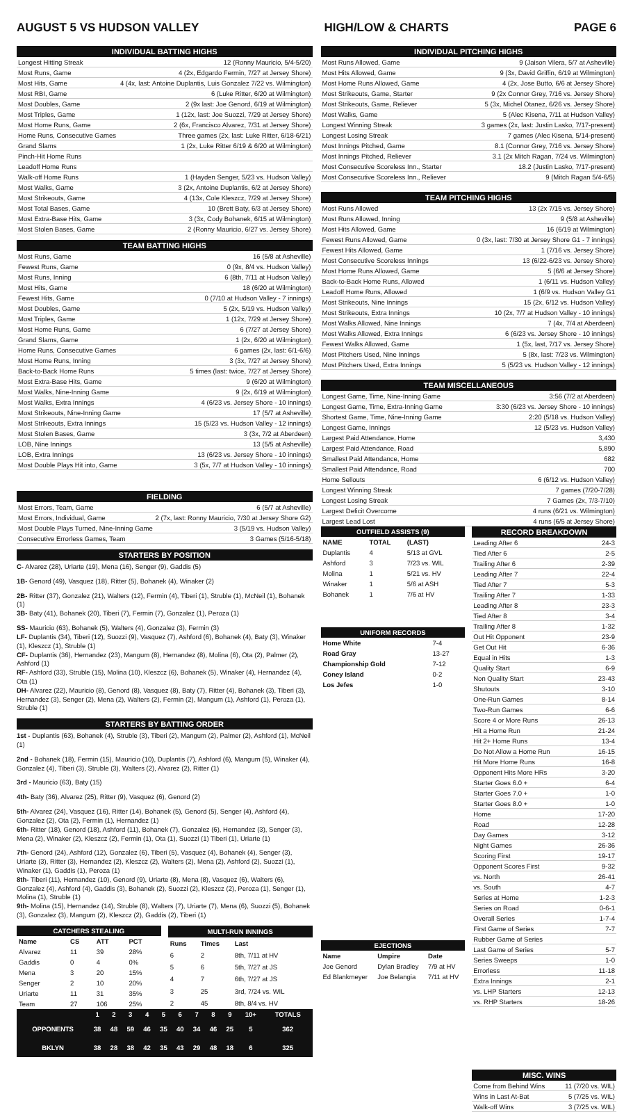AUGUST 5 VS HUDSON VALLEY HIGH/LOW & CHARTS PAGE 6
INDIVIDUAL BATTING HIGHS
Longest Hitting Streak 12 (Ronny Mauricio, 5/4-5/20)
Most Runs, Game 4 (2x, Edgardo Fermin, 7/27 at Jersey Shore)
Most Hits, Game 4 (4x, last: Antoine Duplantis, Luis Gonzalez 7/22 vs. Wilmington)
Most RBI, Game 6 (Luke Ritter, 6/20 at Wilmington)
Most Doubles, Game 2 (9x last: Joe Genord, 6/19 at Wilmington)
Most Triples, Game 1 (12x, last: Joe Suozzi, 7/29 at Jersey Shore)
Most Home Runs, Game 2 (6x, Francisco Alvarez, 7/31 at Jersey Shore)
Home Runs, Consecutive Games Three games (2x, last: Luke Ritter, 6/18-6/21)
Grand Slams 1 (2x, Luke Ritter 6/19 & 6/20 at Wilmington)
Pinch-Hit Home Runs
Leadoff Home Runs
Walk-off Home Runs 1 (Hayden Senger, 5/23 vs. Hudson Valley)
Most Walks, Game 3 (2x, Antoine Duplantis, 6/2 at Jersey Shore)
Most Strikeouts, Game 4 (13x, Cole Kleszcz, 7/29 at Jersey Shore)
Most Total Bases, Game 10 (Brett Baty, 6/3 at Jersey Shore)
Most Extra-Base Hits, Game 3 (3x, Cody Bohanek, 6/15 at Wilmington)
Most Stolen Bases, Game 2 (Ronny Mauricio, 6/27 vs. Jersey Shore)
TEAM BATTING HIGHS
Most Runs, Game 16 (5/8 at Asheville)
Fewest Runs, Game 0 (9x, 8/4 vs. Hudson Valley)
Most Runs, Inning 6 (8th, 7/11 at Hudson Valley)
Most Hits, Game 18 (6/20 at Wilmington)
Fewest Hits, Game 0 (7/10 at Hudson Valley - 7 innings)
Most Doubles, Game 5 (2x, 5/19 vs. Hudson Valley)
Most Triples, Game 1 (12x, 7/29 at Jersey Shore)
Most Home Runs, Game 6 (7/27 at Jersey Shore)
Grand Slams, Game 1 (2x, 6/20 at Wilmington)
Home Runs, Consecutive Games 6 games (2x, last: 6/1-6/6)
Most Home Runs, Inning 3 (3x, 7/27 at Jersey Shore)
Back-to-Back Home Runs 5 times (last: twice, 7/27 at Jersey Shore)
Most Extra-Base Hits, Game 9 (6/20 at Wilmington)
Most Walks, Nine-Inning Game 9 (2x, 6/19 at Wilmington)
Most Walks, Extra Innings 4 (6/23 vs. Jersey Shore - 10 innings)
Most Strikeouts, Nine-Inning Game 17 (5/7 at Asheville)
Most Strikeouts, Extra Innings 15 (5/23 vs. Hudson Valley - 12 innings)
Most Stolen Bases, Game 3 (3x, 7/2 at Aberdeen)
LOB, Nine Innings 13 (5/5 at Asheville)
LOB, Extra Innings 13 (6/23 vs. Jersey Shore - 10 innings)
Most Double Plays Hit into, Game 3 (5x, 7/7 at Hudson Valley - 10 innings)
FIELDING
Most Errors, Team, Game 6 (5/7 at Asheville)
Most Errors, Individual, Game 2 (7x, last: Ronny Mauricio, 7/30 at Jersey Shore G2)
Most Double Plays Turned, Nine-Inning Game 3 (5/19 vs. Hudson Valley)
Consecutive Errorless Games, Team 3 Games (5/16-5/18)
STARTERS BY POSITION
C- Alvarez (28), Uriarte (19), Mena (16), Senger (9), Gaddis (5)
1B- Genord (49), Vasquez (18), Ritter (5), Bohanek (4), Winaker (2)
2B- Ritter (37), Gonzalez (21), Walters (12), Fermin (4), Tiberi (1), Struble (1), McNeil (1), Bohanek (1)
3B- Baty (41), Bohanek (20), Tiberi (7), Fermin (7), Gonzalez (1), Peroza (1)
SS- Mauricio (63), Bohanek (5), Walters (4), Gonzalez (3), Fermin (3)
LF- Duplantis (34), Tiberi (12), Suozzi (9), Vasquez (7), Ashford (6), Bohanek (4), Baty (3), Winaker (1), Kleszcz (1), Struble (1)
CF- Duplantis (36), Hernandez (23), Mangum (8), Hernandez (8), Molina (6), Ota (2), Palmer (2), Ashford (1)
RF- Ashford (33), Struble (15), Molina (10), Kleszcz (6), Bohanek (5), Winaker (4), Hernandez (4), Ota (1)
DH- Alvarez (22), Mauricio (8), Genord (8), Vasquez (8), Baty (7), Ritter (4), Bohanek (3), Tiberi (3), Hernandez (3), Senger (2), Mena (2), Walters (2), Fermin (2), Mangum (1), Ashford (1), Peroza (1), Struble (1)
STARTERS BY BATTING ORDER
1st - Duplantis (63), Bohanek (4), Struble (3), Tiberi (2), Mangum (2), Palmer (2), Ashford (1), McNeil (1)
2nd - Bohanek (18), Fermin (15), Mauricio (10), Duplantis (7), Ashford (6), Mangum (5), Winaker (4), Gonzalez (4), Tiberi (3), Struble (3), Walters (2), Alvarez (2), Ritter (1)
3rd - Mauricio (63), Baty (15)
4th- Baty (36), Alvarez (25), Ritter (9), Vasquez (6), Genord (2)
5th- Alvarez (24), Vasquez (16), Ritter (14), Bohanek (5), Genord (5), Senger (4), Ashford (4), Gonzalez (2), Ota (2), Fermin (1), Hernandez (1)
6th- Ritter (18), Genord (18), Ashford (11), Bohanek (7), Gonzalez (6), Hernandez (3), Senger (3), Mena (2), Winaker (2), Kleszcz (2), Fermin (1), Ota (1), Suozzi (1) Tiberi (1), Uriarte (1)
7th- Genord (24), Ashford (12), Gonzalez (6), Tiberi (5), Vasquez (4), Bohanek (4), Senger (3), Uriarte (3), Ritter (3), Hernandez (2), Kleszcz (2), Walters (2), Mena (2), Ashford (2), Suozzi (1), Winaker (1), Gaddis (1), Peroza (1)
8th- Tiberi (11), Hernandez (10), Genord (9), Uriarte (8), Mena (8), Vasquez (6), Walters (6), Gonzalez (4), Ashford (4), Gaddis (3), Bohanek (2), Suozzi (2), Kleszcz (2), Peroza (1), Senger (1), Molina (1), Struble (1)
9th- Molina (15), Hernandez (14), Struble (8), Walters (7), Uriarte (7), Mena (6), Suozzi (5), Bohanek (3), Gonzalez (3), Mangum (2), Kleszcz (2), Gaddis (2), Tiberi (1)
| CATCHERS STEALING | | | |
| --- | --- | --- | --- |
| Name | CS | ATT | PCT |
| Alvarez | 11 | 39 | 28% |
| Gaddis | 0 | 4 | 0% |
| Mena | 3 | 20 | 15% |
| Senger | 2 | 10 | 20% |
| Uriarte | 11 | 31 | 35% |
| Team | 27 | 106 | 25% |
| MULTI-RUN INNINGS | | |
| --- | --- | --- |
| Runs | Times | Last |
| 6 | 2 | 8th, 7/11 at HV |
| 5 | 6 | 5th, 7/27 at JS |
| 4 | 7 | 6th, 7/27 at JS |
| 3 | 25 | 3rd, 7/24 vs. WIL |
| 2 | 45 | 8th, 8/4 vs. HV |
| | 1 | 2 | 3 | 4 | 5 | 6 | 7 | 8 | 9 | 10+ | TOTALS |
| --- | --- | --- | --- | --- | --- | --- | --- | --- | --- | --- | --- |
| OPPONENTS | 38 | 48 | 59 | 46 | 35 | 40 | 34 | 46 | 25 | 5 | 362 |
| BKLYN | 38 | 28 | 38 | 42 | 35 | 43 | 29 | 48 | 18 | 6 | 325 |
INDIVIDUAL PITCHING HIGHS
Most Runs Allowed, Game 9 (Jaison Vilera, 5/7 at Asheville)
Most Hits Allowed, Game 9 (3x, David Griffin, 6/19 at Wilmington)
Most Home Runs Allowed, Game 4 (2x, Jose Butto, 6/6 at Jersey Shore)
Most Strikeouts, Game, Starter 9 (2x Connor Grey, 7/16 vs. Jersey Shore)
Most Strikeouts, Game, Reliever 5 (3x, Michel Otanez, 6/26 vs. Jersey Shore)
Most Walks, Game 5 (Alec Kisena, 7/11 at Hudson Valley)
Longest Winning Streak 3 games (2x, last: Justin Lasko, 7/17-present)
Longest Losing Streak 7 games (Alec Kisena, 5/14-present)
Most Innings Pitched, Game 8.1 (Connor Grey, 7/16 vs. Jersey Shore)
Most Innings Pitched, Reliever 3.1 (2x Mitch Ragan, 7/24 vs. Wilmington)
Most Consecutive Scoreless Inn., Starter 18.2 (Justin Lasko, 7/17-present)
Most Consecutive Scoreless Inn., Reliever 9 (Mitch Ragan 5/4-6/5)
TEAM PITCHING HIGHS
Most Runs Allowed 13 (2x 7/15 vs. Jersey Shore)
Most Runs Allowed, Inning 9 (5/8 at Asheville)
Most Hits Allowed, Game 16 (6/19 at Wilmington)
Fewest Runs Allowed, Game 0 (3x, last: 7/30 at Jersey Shore G1 - 7 innings)
Fewest Hits Allowed, Game 1 (7/16 vs. Jersey Shore)
Most Consecutive Scoreless Innings 13 (6/22-6/23 vs. Jersey Shore)
Most Home Runs Allowed, Game 5 (6/6 at Jersey Shore)
Back-to-Back Home Runs, Allowed 1 (6/11 vs. Hudson Valley)
Leadoff Home Runs, Allowed 1 (6/9 vs. Hudson Valley G1
Most Strikeouts, Nine Innings 15 (2x, 6/12 vs. Hudson Valley)
Most Strikeouts, Extra Innings 10 (2x, 7/7 at Hudson Valley - 10 innings)
Most Walks Allowed, Nine Innings 7 (4x, 7/4 at Aberdeen)
Most Walks Allowed, Extra Innings 6 (6/23 vs. Jersey Shore - 10 innings)
Fewest Walks Allowed, Game 1 (5x, last, 7/17 vs. Jersey Shore)
Most Pitchers Used, Nine Innings 5 (8x, last: 7/23 vs. Wilmington)
Most Pitchers Used, Extra Innings 5 (5/23 vs. Hudson Valley - 12 innings)
TEAM MISCELLANEOUS
Longest Game, Time, Nine-Inning Game 3:56 (7/2 at Aberdeen)
Longest Game, Time, Extra-Inning Game 3:30 (6/23 vs. Jersey Shore - 10 innings)
Shortest Game, Time, Nine-Inning Game 2:20 (5/18 vs. Hudson Valley)
Longest Game, Innings 12 (5/23 vs. Hudson Valley)
Largest Paid Attendance, Home 3,430
Largest Paid Attendance, Road 5,890
Smallest Paid Attendance, Home 682
Smallest Paid Attendance, Road 700
Home Sellouts 6 (6/12 vs. Hudson Valley)
Longest Winning Streak 7 games (7/20-7/28)
Longest Losing Streak 7 Games (2x, 7/3-7/10)
Largest Deficit Overcome 4 runs (6/21 vs. Wilmington)
Largest Lead Lost 4 runs (6/5 at Jersey Shore)
| OUTFIELD ASSISTS (9) | | |
| --- | --- | --- |
| NAME | TOTAL | (LAST) |
| Duplantis | 4 | 5/13 at GVL |
| Ashford | 3 | 7/23 vs. WIL |
| Molina | 1 | 5/21 vs. HV |
| Winaker | 1 | 5/6 at ASH |
| Bohanek | 1 | 7/6 at HV |
| UNIFORM RECORDS | |
| --- | --- |
| Home White | 7-4 |
| Road Gray | 13-27 |
| Championship Gold | 7-12 |
| Coney Island | 0-2 |
| Los Jefes | 1-0 |
| EJECTIONS | | |
| --- | --- | --- |
| Name | Umpire | Date |
| Joe Genord | Dylan Bradley | 7/9 at HV |
| Ed Blankmeyer | Joe Belangia | 7/11 at HV |
RECORD BREAKDOWN
Leading After 6 24-3
Tied After 6 2-5
Trailing After 6 2-39
Leading After 7 22-4
Tied After 7 5-3
Trailing After 7 1-33
Leading After 8 23-3
Tied After 8 3-4
Trailing After 8 1-32
Out Hit Opponent 23-9
Get Out Hit 6-36
Equal in Hits 1-3
Quality Start 6-9
Non Quality Start 23-43
Shutouts 3-10
One-Run Games 8-14
Two-Run Games 6-6
Score 4 or More Runs 26-13
Hit a Home Run 21-24
Hit 2+ Home Runs 13-4
Do Not Allow a Home Run 16-15
Hit More Home Runs 16-8
Opponent Hits More HRs 3-20
Starter Goes 6.0 + 6-4
Starter Goes 7.0 + 1-0
Starter Goes 8.0 + 1-0
Home 17-20
Road 12-28
Day Games 3-12
Night Games 26-36
Scoring First 19-17
Opponent Scores First 9-32
vs. North 26-41
vs. South 4-7
Series at Home 1-2-3
Series on Road 0-6-1
Overall Series 1-7-4
First Game of Series 7-7
Rubber Game of Series
Last Game of Series 5-7
Series Sweeps 1-0
Errorless 11-18
Extra Innings 2-1
vs. LHP Starters 12-13
vs. RHP Starters 18-26
MISC. WINS
Come from Behind Wins 11 (7/20 vs. WIL)
Wins in Last At-Bat 5 (7/25 vs. WIL)
Walk-off Wins 3 (7/25 vs. WIL)